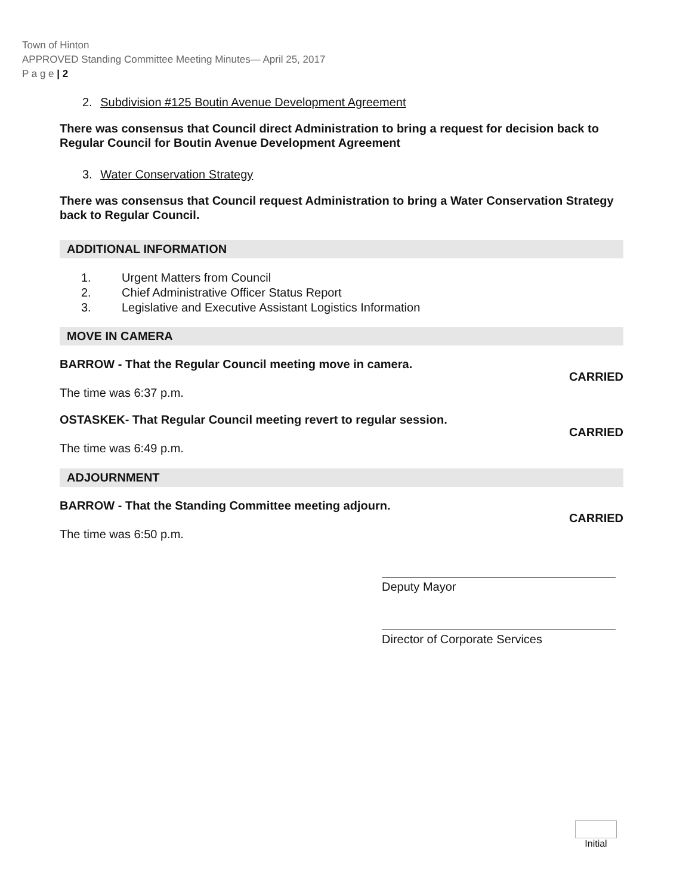Town of Hinton
APPROVED Standing Committee Meeting Minutes— April 25, 2017
P a g e | 2
2. Subdivision #125 Boutin Avenue Development Agreement
There was consensus that Council direct Administration to bring a request for decision back to Regular Council for Boutin Avenue Development Agreement
3. Water Conservation Strategy
There was consensus that Council request Administration to bring a Water Conservation Strategy back to Regular Council.
ADDITIONAL INFORMATION
1. Urgent Matters from Council
2. Chief Administrative Officer Status Report
3. Legislative and Executive Assistant Logistics Information
MOVE IN CAMERA
BARROW - That the Regular Council meeting move in camera.
CARRIED
The time was 6:37 p.m.
OSTASKEK- That Regular Council meeting revert to regular session.
CARRIED
The time was 6:49 p.m.
ADJOURNMENT
BARROW - That the Standing Committee meeting adjourn.
CARRIED
The time was 6:50 p.m.
Deputy Mayor
Director of Corporate Services
Initial